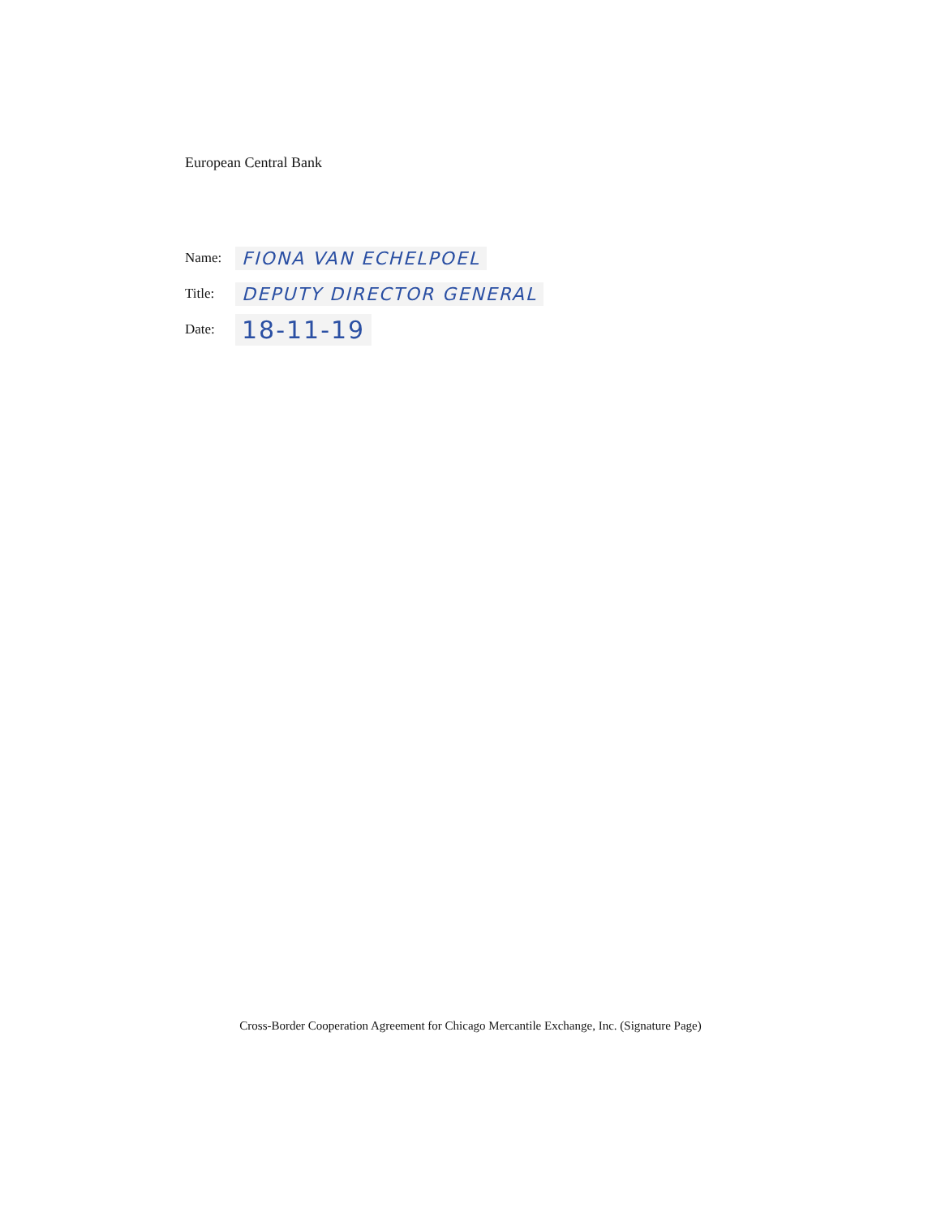European Central Bank
Name: FIONA VAN ECHELPOEL
Title: DEPUTY DIRECTOR GENERAL
Date: 18-11-19
Cross-Border Cooperation Agreement for Chicago Mercantile Exchange, Inc. (Signature Page)